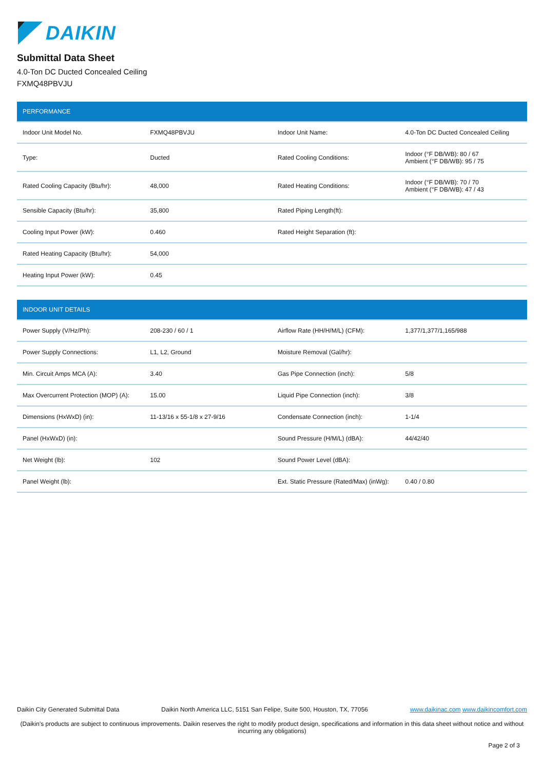DAIKIN
Submittal Data Sheet
4.0-Ton DC Ducted Concealed Ceiling
FXMQ48PBVJU
| PERFORMANCE | | | |
| --- | --- | --- | --- |
| Indoor Unit Model No. | FXMQ48PBVJU | Indoor Unit Name: | 4.0-Ton DC Ducted Concealed Ceiling |
| Type: | Ducted | Rated Cooling Conditions: | Indoor (°F DB/WB): 80 / 67 Ambient (°F DB/WB): 95 / 75 |
| Rated Cooling Capacity (Btu/hr): | 48,000 | Rated Heating Conditions: | Indoor (°F DB/WB): 70 / 70 Ambient (°F DB/WB): 47 / 43 |
| Sensible Capacity (Btu/hr): | 35,800 | Rated Piping Length(ft): | |
| Cooling Input Power (kW): | 0.460 | Rated Height Separation (ft): | |
| Rated Heating Capacity (Btu/hr): | 54,000 | | |
| Heating Input Power (kW): | 0.45 | | |
| INDOOR UNIT DETAILS | | | |
| --- | --- | --- | --- |
| Power Supply (V/Hz/Ph): | 208-230 / 60 / 1 | Airflow Rate (HH/H/M/L) (CFM): | 1,377/1,377/1,165/988 |
| Power Supply Connections: | L1, L2, Ground | Moisture Removal (Gal/hr): | |
| Min. Circuit Amps MCA (A): | 3.40 | Gas Pipe Connection (inch): | 5/8 |
| Max Overcurrent Protection (MOP) (A): | 15.00 | Liquid Pipe Connection (inch): | 3/8 |
| Dimensions (HxWxD) (in): | 11-13/16 x 55-1/8 x 27-9/16 | Condensate Connection (inch): | 1-1/4 |
| Panel (HxWxD) (in): | | Sound Pressure (H/M/L) (dBA): | 44/42/40 |
| Net Weight (lb): | 102 | Sound Power Level (dBA): | |
| Panel Weight (lb): | | Ext. Static Pressure (Rated/Max) (inWg): | 0.40 / 0.80 |
Daikin City Generated Submittal Data Daikin North America LLC, 5151 San Felipe, Suite 500, Houston, TX, 77056 www.daikinac.com www.daikincomfort.com
(Daikin's products are subject to continuous improvements. Daikin reserves the right to modify product design, specifications and information in this data sheet without notice and without incurring any obligations)
Page 2 of 3